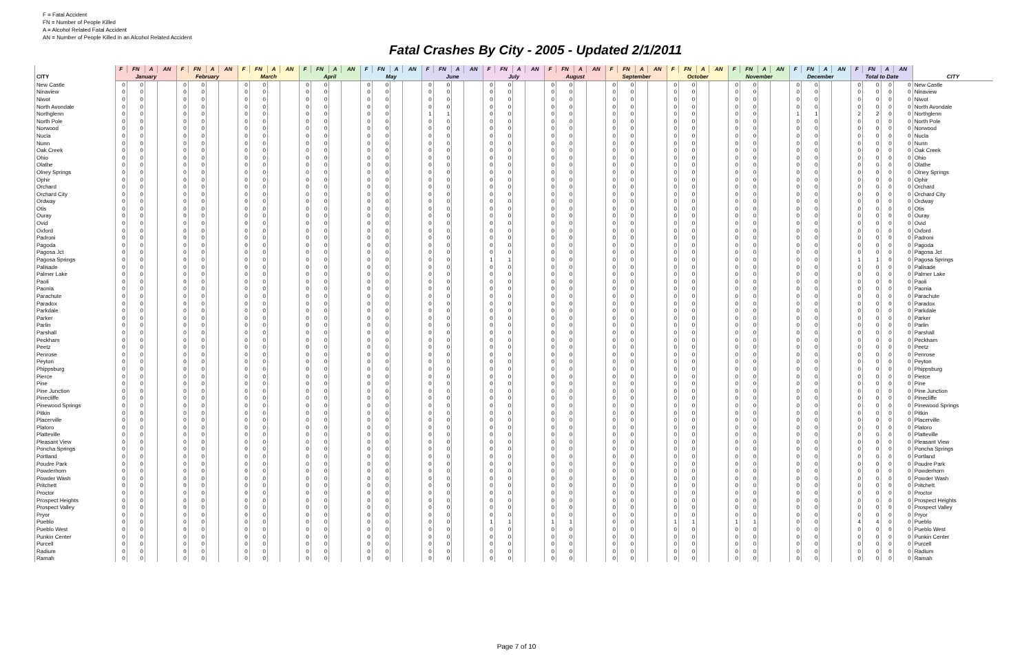F = Fatal Accident
FN = Number of People Killed
A = Alcohol Related Fatal Accident
AN = Number of People Killed in an Alcohol Related Accident
Fatal Crashes By City - 2005 - Updated 2/1/2011
| | F | FN | A | AN | F | FN | A | AN | F | FN | A | AN | F | FN | A | AN | F | FN | A | AN | F | FN | A | AN | F | FN | A | AN | F | FN | A | AN | F | FN | A | AN | F | FN | A | AN | F | FN | A | AN | F | FN | A | AN | F | FN | A | AN | |
| --- | --- | --- | --- | --- | --- | --- | --- | --- | --- | --- | --- | --- | --- | --- | --- | --- | --- | --- | --- | --- | --- | --- | --- | --- | --- | --- | --- | --- | --- | --- | --- | --- | --- | --- | --- | --- | --- | --- | --- | --- | --- | --- | --- | --- | --- | --- | --- | --- | --- | --- | --- | --- | --- |
| CITY | January | | | | February | | | | March | | | | April | | | | May | | | | June | | | | July | | | | August | | | | September | | | | October | | | | November | | | | December | | | | Total to Date | | | | CITY |
| New Castle | 0 | 0 | | | 0 | 0 | | | 0 | 0 | | | 0 | 0 | | | 0 | 0 | | | 0 | 0 | | | 0 | 0 | | | 0 | 0 | | | 0 | 0 | | | 0 | 0 | | | 0 | 0 | | | 0 | 0 | | | 0 | 0 | 0 | 0 | New Castle |
| Ninaview | 0 | 0 | | | 0 | 0 | | | 0 | 0 | | | 0 | 0 | | | 0 | 0 | | | 0 | 0 | | | 0 | 0 | | | 0 | 0 | | | 0 | 0 | | | 0 | 0 | | | 0 | 0 | | | 0 | 0 | | | 0 | 0 | 0 | 0 | Ninaview |
| Niwot | 0 | 0 | | | 0 | 0 | | | 0 | 0 | | | 0 | 0 | | | 0 | 0 | | | 0 | 0 | | | 0 | 0 | | | 0 | 0 | | | 0 | 0 | | | 0 | 0 | | | 0 | 0 | | | 0 | 0 | | | 0 | 0 | 0 | 0 | Niwot |
| North Avondale | 0 | 0 | | | 0 | 0 | | | 0 | 0 | | | 0 | 0 | | | 0 | 0 | | | 0 | 0 | | | 0 | 0 | | | 0 | 0 | | | 0 | 0 | | | 0 | 0 | | | 0 | 0 | | | 0 | 0 | | | 0 | 0 | 0 | 0 | North Avondale |
| Northglenn | 0 | 0 | | | 0 | 0 | | | 0 | 0 | | | 0 | 0 | | | 0 | 0 | | | 1 | 1 | | | 0 | 0 | | | 0 | 0 | | | 0 | 0 | | | 0 | 0 | | | 0 | 0 | | | 1 | 1 | | | 2 | 2 | 0 | 0 | Northglenn |
| North Pole | 0 | 0 | | | 0 | 0 | | | 0 | 0 | | | 0 | 0 | | | 0 | 0 | | | 0 | 0 | | | 0 | 0 | | | 0 | 0 | | | 0 | 0 | | | 0 | 0 | | | 0 | 0 | | | 0 | 0 | | | 0 | 0 | 0 | 0 | North Pole |
| Norwood | 0 | 0 | | | 0 | 0 | | | 0 | 0 | | | 0 | 0 | | | 0 | 0 | | | 0 | 0 | | | 0 | 0 | | | 0 | 0 | | | 0 | 0 | | | 0 | 0 | | | 0 | 0 | | | 0 | 0 | | | 0 | 0 | 0 | 0 | Norwood |
| Nucla | 0 | 0 | | | 0 | 0 | | | 0 | 0 | | | 0 | 0 | | | 0 | 0 | | | 0 | 0 | | | 0 | 0 | | | 0 | 0 | | | 0 | 0 | | | 0 | 0 | | | 0 | 0 | | | 0 | 0 | | | 0 | 0 | 0 | 0 | Nucla |
| Nunn | 0 | 0 | | | 0 | 0 | | | 0 | 0 | | | 0 | 0 | | | 0 | 0 | | | 0 | 0 | | | 0 | 0 | | | 0 | 0 | | | 0 | 0 | | | 0 | 0 | | | 0 | 0 | | | 0 | 0 | | | 0 | 0 | 0 | 0 | Nunn |
| Oak Creek | 0 | 0 | | | 0 | 0 | | | 0 | 0 | | | 0 | 0 | | | 0 | 0 | | | 0 | 0 | | | 0 | 0 | | | 0 | 0 | | | 0 | 0 | | | 0 | 0 | | | 0 | 0 | | | 0 | 0 | | | 0 | 0 | 0 | 0 | Oak Creek |
| Ohio | 0 | 0 | | | 0 | 0 | | | 0 | 0 | | | 0 | 0 | | | 0 | 0 | | | 0 | 0 | | | 0 | 0 | | | 0 | 0 | | | 0 | 0 | | | 0 | 0 | | | 0 | 0 | | | 0 | 0 | | | 0 | 0 | 0 | 0 | Ohio |
| Olathe | 0 | 0 | | | 0 | 0 | | | 0 | 0 | | | 0 | 0 | | | 0 | 0 | | | 0 | 0 | | | 0 | 0 | | | 0 | 0 | | | 0 | 0 | | | 0 | 0 | | | 0 | 0 | | | 0 | 0 | | | 0 | 0 | 0 | 0 | Olathe |
| Olney Springs | 0 | 0 | | | 0 | 0 | | | 0 | 0 | | | 0 | 0 | | | 0 | 0 | | | 0 | 0 | | | 0 | 0 | | | 0 | 0 | | | 0 | 0 | | | 0 | 0 | | | 0 | 0 | | | 0 | 0 | | | 0 | 0 | 0 | 0 | Olney Springs |
| Ophir | 0 | 0 | | | 0 | 0 | | | 0 | 0 | | | 0 | 0 | | | 0 | 0 | | | 0 | 0 | | | 0 | 0 | | | 0 | 0 | | | 0 | 0 | | | 0 | 0 | | | 0 | 0 | | | 0 | 0 | | | 0 | 0 | 0 | 0 | Ophir |
| Orchard | 0 | 0 | | | 0 | 0 | | | 0 | 0 | | | 0 | 0 | | | 0 | 0 | | | 0 | 0 | | | 0 | 0 | | | 0 | 0 | | | 0 | 0 | | | 0 | 0 | | | 0 | 0 | | | 0 | 0 | | | 0 | 0 | 0 | 0 | Orchard |
| Orchard City | 0 | 0 | | | 0 | 0 | | | 0 | 0 | | | 0 | 0 | | | 0 | 0 | | | 0 | 0 | | | 0 | 0 | | | 0 | 0 | | | 0 | 0 | | | 0 | 0 | | | 0 | 0 | | | 0 | 0 | | | 0 | 0 | 0 | 0 | Orchard City |
| Ordway | 0 | 0 | | | 0 | 0 | | | 0 | 0 | | | 0 | 0 | | | 0 | 0 | | | 0 | 0 | | | 0 | 0 | | | 0 | 0 | | | 0 | 0 | | | 0 | 0 | | | 0 | 0 | | | 0 | 0 | | | 0 | 0 | 0 | 0 | Ordway |
| Otis | 0 | 0 | | | 0 | 0 | | | 0 | 0 | | | 0 | 0 | | | 0 | 0 | | | 0 | 0 | | | 0 | 0 | | | 0 | 0 | | | 0 | 0 | | | 0 | 0 | | | 0 | 0 | | | 0 | 0 | | | 0 | 0 | 0 | 0 | Otis |
| Ouray | 0 | 0 | | | 0 | 0 | | | 0 | 0 | | | 0 | 0 | | | 0 | 0 | | | 0 | 0 | | | 0 | 0 | | | 0 | 0 | | | 0 | 0 | | | 0 | 0 | | | 0 | 0 | | | 0 | 0 | | | 0 | 0 | 0 | 0 | Ouray |
| Ovid | 0 | 0 | | | 0 | 0 | | | 0 | 0 | | | 0 | 0 | | | 0 | 0 | | | 0 | 0 | | | 0 | 0 | | | 0 | 0 | | | 0 | 0 | | | 0 | 0 | | | 0 | 0 | | | 0 | 0 | | | 0 | 0 | 0 | 0 | Ovid |
| Oxford | 0 | 0 | | | 0 | 0 | | | 0 | 0 | | | 0 | 0 | | | 0 | 0 | | | 0 | 0 | | | 0 | 0 | | | 0 | 0 | | | 0 | 0 | | | 0 | 0 | | | 0 | 0 | | | 0 | 0 | | | 0 | 0 | 0 | 0 | Oxford |
| Padroni | 0 | 0 | | | 0 | 0 | | | 0 | 0 | | | 0 | 0 | | | 0 | 0 | | | 0 | 0 | | | 0 | 0 | | | 0 | 0 | | | 0 | 0 | | | 0 | 0 | | | 0 | 0 | | | 0 | 0 | | | 0 | 0 | 0 | 0 | Padroni |
| Pagoda | 0 | 0 | | | 0 | 0 | | | 0 | 0 | | | 0 | 0 | | | 0 | 0 | | | 0 | 0 | | | 0 | 0 | | | 0 | 0 | | | 0 | 0 | | | 0 | 0 | | | 0 | 0 | | | 0 | 0 | | | 0 | 0 | 0 | 0 | Pagoda |
| Pagosa Jct | 0 | 0 | | | 0 | 0 | | | 0 | 0 | | | 0 | 0 | | | 0 | 0 | | | 0 | 0 | | | 0 | 0 | | | 0 | 0 | | | 0 | 0 | | | 0 | 0 | | | 0 | 0 | | | 0 | 0 | | | 0 | 0 | 0 | 0 | Pagosa Jct |
| Pagosa Springs | 0 | 0 | | | 0 | 0 | | | 0 | 0 | | | 0 | 0 | | | 0 | 0 | | | 0 | 0 | | | 1 | 1 | | | 0 | 0 | | | 0 | 0 | | | 0 | 0 | | | 0 | 0 | | | 0 | 0 | | | 1 | 1 | 0 | 0 | Pagosa Springs |
| Palisade | 0 | 0 | | | 0 | 0 | | | 0 | 0 | | | 0 | 0 | | | 0 | 0 | | | 0 | 0 | | | 0 | 0 | | | 0 | 0 | | | 0 | 0 | | | 0 | 0 | | | 0 | 0 | | | 0 | 0 | | | 0 | 0 | 0 | 0 | Palisade |
| Palmer Lake | 0 | 0 | | | 0 | 0 | | | 0 | 0 | | | 0 | 0 | | | 0 | 0 | | | 0 | 0 | | | 0 | 0 | | | 0 | 0 | | | 0 | 0 | | | 0 | 0 | | | 0 | 0 | | | 0 | 0 | | | 0 | 0 | 0 | 0 | Palmer Lake |
| Paoli | 0 | 0 | | | 0 | 0 | | | 0 | 0 | | | 0 | 0 | | | 0 | 0 | | | 0 | 0 | | | 0 | 0 | | | 0 | 0 | | | 0 | 0 | | | 0 | 0 | | | 0 | 0 | | | 0 | 0 | | | 0 | 0 | 0 | 0 | Paoli |
| Paonia | 0 | 0 | | | 0 | 0 | | | 0 | 0 | | | 0 | 0 | | | 0 | 0 | | | 0 | 0 | | | 0 | 0 | | | 0 | 0 | | | 0 | 0 | | | 0 | 0 | | | 0 | 0 | | | 0 | 0 | | | 0 | 0 | 0 | 0 | Paonia |
| Parachute | 0 | 0 | | | 0 | 0 | | | 0 | 0 | | | 0 | 0 | | | 0 | 0 | | | 0 | 0 | | | 0 | 0 | | | 0 | 0 | | | 0 | 0 | | | 0 | 0 | | | 0 | 0 | | | 0 | 0 | | | 0 | 0 | 0 | 0 | Parachute |
| Paradox | 0 | 0 | | | 0 | 0 | | | 0 | 0 | | | 0 | 0 | | | 0 | 0 | | | 0 | 0 | | | 0 | 0 | | | 0 | 0 | | | 0 | 0 | | | 0 | 0 | | | 0 | 0 | | | 0 | 0 | | | 0 | 0 | 0 | 0 | Paradox |
| Parkdale | 0 | 0 | | | 0 | 0 | | | 0 | 0 | | | 0 | 0 | | | 0 | 0 | | | 0 | 0 | | | 0 | 0 | | | 0 | 0 | | | 0 | 0 | | | 0 | 0 | | | 0 | 0 | | | 0 | 0 | | | 0 | 0 | 0 | 0 | Parkdale |
| Parker | 0 | 0 | | | 0 | 0 | | | 0 | 0 | | | 0 | 0 | | | 0 | 0 | | | 0 | 0 | | | 0 | 0 | | | 0 | 0 | | | 0 | 0 | | | 0 | 0 | | | 0 | 0 | | | 0 | 0 | | | 0 | 0 | 0 | 0 | Parker |
| Parlin | 0 | 0 | | | 0 | 0 | | | 0 | 0 | | | 0 | 0 | | | 0 | 0 | | | 0 | 0 | | | 0 | 0 | | | 0 | 0 | | | 0 | 0 | | | 0 | 0 | | | 0 | 0 | | | 0 | 0 | | | 0 | 0 | 0 | 0 | Parlin |
| Parshall | 0 | 0 | | | 0 | 0 | | | 0 | 0 | | | 0 | 0 | | | 0 | 0 | | | 0 | 0 | | | 0 | 0 | | | 0 | 0 | | | 0 | 0 | | | 0 | 0 | | | 0 | 0 | | | 0 | 0 | | | 0 | 0 | 0 | 0 | Parshall |
| Peckham | 0 | 0 | | | 0 | 0 | | | 0 | 0 | | | 0 | 0 | | | 0 | 0 | | | 0 | 0 | | | 0 | 0 | | | 0 | 0 | | | 0 | 0 | | | 0 | 0 | | | 0 | 0 | | | 0 | 0 | | | 0 | 0 | 0 | 0 | Peckham |
| Peetz | 0 | 0 | | | 0 | 0 | | | 0 | 0 | | | 0 | 0 | | | 0 | 0 | | | 0 | 0 | | | 0 | 0 | | | 0 | 0 | | | 0 | 0 | | | 0 | 0 | | | 0 | 0 | | | 0 | 0 | | | 0 | 0 | 0 | 0 | Peetz |
| Penrose | 0 | 0 | | | 0 | 0 | | | 0 | 0 | | | 0 | 0 | | | 0 | 0 | | | 0 | 0 | | | 0 | 0 | | | 0 | 0 | | | 0 | 0 | | | 0 | 0 | | | 0 | 0 | | | 0 | 0 | | | 0 | 0 | 0 | 0 | Penrose |
| Peyton | 0 | 0 | | | 0 | 0 | | | 0 | 0 | | | 0 | 0 | | | 0 | 0 | | | 0 | 0 | | | 0 | 0 | | | 0 | 0 | | | 0 | 0 | | | 0 | 0 | | | 0 | 0 | | | 0 | 0 | | | 0 | 0 | 0 | 0 | Peyton |
| Phippsburg | 0 | 0 | | | 0 | 0 | | | 0 | 0 | | | 0 | 0 | | | 0 | 0 | | | 0 | 0 | | | 0 | 0 | | | 0 | 0 | | | 0 | 0 | | | 0 | 0 | | | 0 | 0 | | | 0 | 0 | | | 0 | 0 | 0 | 0 | Phippsburg |
| Pierce | 0 | 0 | | | 0 | 0 | | | 0 | 0 | | | 0 | 0 | | | 0 | 0 | | | 0 | 0 | | | 0 | 0 | | | 0 | 0 | | | 0 | 0 | | | 0 | 0 | | | 0 | 0 | | | 0 | 0 | | | 0 | 0 | 0 | 0 | Pierce |
| Pine | 0 | 0 | | | 0 | 0 | | | 0 | 0 | | | 0 | 0 | | | 0 | 0 | | | 0 | 0 | | | 0 | 0 | | | 0 | 0 | | | 0 | 0 | | | 0 | 0 | | | 0 | 0 | | | 0 | 0 | | | 0 | 0 | 0 | 0 | Pine |
| Pine Junction | 0 | 0 | | | 0 | 0 | | | 0 | 0 | | | 0 | 0 | | | 0 | 0 | | | 0 | 0 | | | 0 | 0 | | | 0 | 0 | | | 0 | 0 | | | 0 | 0 | | | 0 | 0 | | | 0 | 0 | | | 0 | 0 | 0 | 0 | Pine Junction |
| Pinecliffe | 0 | 0 | | | 0 | 0 | | | 0 | 0 | | | 0 | 0 | | | 0 | 0 | | | 0 | 0 | | | 0 | 0 | | | 0 | 0 | | | 0 | 0 | | | 0 | 0 | | | 0 | 0 | | | 0 | 0 | | | 0 | 0 | 0 | 0 | Pinecliffe |
| Pinewood Springs | 0 | 0 | | | 0 | 0 | | | 0 | 0 | | | 0 | 0 | | | 0 | 0 | | | 0 | 0 | | | 0 | 0 | | | 0 | 0 | | | 0 | 0 | | | 0 | 0 | | | 0 | 0 | | | 0 | 0 | | | 0 | 0 | 0 | 0 | Pinewood Springs |
| Pitkin | 0 | 0 | | | 0 | 0 | | | 0 | 0 | | | 0 | 0 | | | 0 | 0 | | | 0 | 0 | | | 0 | 0 | | | 0 | 0 | | | 0 | 0 | | | 0 | 0 | | | 0 | 0 | | | 0 | 0 | | | 0 | 0 | 0 | 0 | Pitkin |
| Placerville | 0 | 0 | | | 0 | 0 | | | 0 | 0 | | | 0 | 0 | | | 0 | 0 | | | 0 | 0 | | | 0 | 0 | | | 0 | 0 | | | 0 | 0 | | | 0 | 0 | | | 0 | 0 | | | 0 | 0 | | | 0 | 0 | 0 | 0 | Placerville |
| Platoro | 0 | 0 | | | 0 | 0 | | | 0 | 0 | | | 0 | 0 | | | 0 | 0 | | | 0 | 0 | | | 0 | 0 | | | 0 | 0 | | | 0 | 0 | | | 0 | 0 | | | 0 | 0 | | | 0 | 0 | | | 0 | 0 | 0 | 0 | Platoro |
| Platteville | 0 | 0 | | | 0 | 0 | | | 0 | 0 | | | 0 | 0 | | | 0 | 0 | | | 0 | 0 | | | 0 | 0 | | | 0 | 0 | | | 0 | 0 | | | 0 | 0 | | | 0 | 0 | | | 0 | 0 | | | 0 | 0 | 0 | 0 | Platteville |
| Pleasant View | 0 | 0 | | | 0 | 0 | | | 0 | 0 | | | 0 | 0 | | | 0 | 0 | | | 0 | 0 | | | 0 | 0 | | | 0 | 0 | | | 0 | 0 | | | 0 | 0 | | | 0 | 0 | | | 0 | 0 | | | 0 | 0 | 0 | 0 | Pleasant View |
| Poncha Springs | 0 | 0 | | | 0 | 0 | | | 0 | 0 | | | 0 | 0 | | | 0 | 0 | | | 0 | 0 | | | 0 | 0 | | | 0 | 0 | | | 0 | 0 | | | 0 | 0 | | | 0 | 0 | | | 0 | 0 | | | 0 | 0 | 0 | 0 | Poncha Springs |
| Portland | 0 | 0 | | | 0 | 0 | | | 0 | 0 | | | 0 | 0 | | | 0 | 0 | | | 0 | 0 | | | 0 | 0 | | | 0 | 0 | | | 0 | 0 | | | 0 | 0 | | | 0 | 0 | | | 0 | 0 | | | 0 | 0 | 0 | 0 | Portland |
| Poudre Park | 0 | 0 | | | 0 | 0 | | | 0 | 0 | | | 0 | 0 | | | 0 | 0 | | | 0 | 0 | | | 0 | 0 | | | 0 | 0 | | | 0 | 0 | | | 0 | 0 | | | 0 | 0 | | | 0 | 0 | | | 0 | 0 | 0 | 0 | Poudre Park |
| Powderhorn | 0 | 0 | | | 0 | 0 | | | 0 | 0 | | | 0 | 0 | | | 0 | 0 | | | 0 | 0 | | | 0 | 0 | | | 0 | 0 | | | 0 | 0 | | | 0 | 0 | | | 0 | 0 | | | 0 | 0 | | | 0 | 0 | 0 | 0 | Powderhorn |
| Powder Wash | 0 | 0 | | | 0 | 0 | | | 0 | 0 | | | 0 | 0 | | | 0 | 0 | | | 0 | 0 | | | 0 | 0 | | | 0 | 0 | | | 0 | 0 | | | 0 | 0 | | | 0 | 0 | | | 0 | 0 | | | 0 | 0 | 0 | 0 | Powder Wash |
| Pritchett | 0 | 0 | | | 0 | 0 | | | 0 | 0 | | | 0 | 0 | | | 0 | 0 | | | 0 | 0 | | | 0 | 0 | | | 0 | 0 | | | 0 | 0 | | | 0 | 0 | | | 0 | 0 | | | 0 | 0 | | | 0 | 0 | 0 | 0 | Pritchett |
| Proctor | 0 | 0 | | | 0 | 0 | | | 0 | 0 | | | 0 | 0 | | | 0 | 0 | | | 0 | 0 | | | 0 | 0 | | | 0 | 0 | | | 0 | 0 | | | 0 | 0 | | | 0 | 0 | | | 0 | 0 | | | 0 | 0 | 0 | 0 | Proctor |
| Prospect Heights | 0 | 0 | | | 0 | 0 | | | 0 | 0 | | | 0 | 0 | | | 0 | 0 | | | 0 | 0 | | | 0 | 0 | | | 0 | 0 | | | 0 | 0 | | | 0 | 0 | | | 0 | 0 | | | 0 | 0 | | | 0 | 0 | 0 | 0 | Prospect Heights |
| Prospect Valley | 0 | 0 | | | 0 | 0 | | | 0 | 0 | | | 0 | 0 | | | 0 | 0 | | | 0 | 0 | | | 0 | 0 | | | 0 | 0 | | | 0 | 0 | | | 0 | 0 | | | 0 | 0 | | | 0 | 0 | | | 0 | 0 | 0 | 0 | Prospect Valley |
| Pryor | 0 | 0 | | | 0 | 0 | | | 0 | 0 | | | 0 | 0 | | | 0 | 0 | | | 0 | 0 | | | 0 | 0 | | | 0 | 0 | | | 0 | 0 | | | 0 | 0 | | | 0 | 0 | | | 0 | 0 | | | 0 | 0 | 0 | 0 | Pryor |
| Pueblo | 0 | 0 | | | 0 | 0 | | | 0 | 0 | | | 0 | 0 | | | 0 | 0 | | | 0 | 0 | | | 1 | 1 | | | 1 | 1 | | | 0 | 0 | | | 1 | 1 | | | 1 | 1 | | | 0 | 0 | | | 4 | 4 | 0 | 0 | Pueblo |
| Pueblo West | 0 | 0 | | | 0 | 0 | | | 0 | 0 | | | 0 | 0 | | | 0 | 0 | | | 0 | 0 | | | 0 | 0 | | | 0 | 0 | | | 0 | 0 | | | 0 | 0 | | | 0 | 0 | | | 0 | 0 | | | 0 | 0 | 0 | 0 | Pueblo West |
| Punkin Center | 0 | 0 | | | 0 | 0 | | | 0 | 0 | | | 0 | 0 | | | 0 | 0 | | | 0 | 0 | | | 0 | 0 | | | 0 | 0 | | | 0 | 0 | | | 0 | 0 | | | 0 | 0 | | | 0 | 0 | | | 0 | 0 | 0 | 0 | Punkin Center |
| Purcell | 0 | 0 | | | 0 | 0 | | | 0 | 0 | | | 0 | 0 | | | 0 | 0 | | | 0 | 0 | | | 0 | 0 | | | 0 | 0 | | | 0 | 0 | | | 0 | 0 | | | 0 | 0 | | | 0 | 0 | | | 0 | 0 | 0 | 0 | Purcell |
| Radium | 0 | 0 | | | 0 | 0 | | | 0 | 0 | | | 0 | 0 | | | 0 | 0 | | | 0 | 0 | | | 0 | 0 | | | 0 | 0 | | | 0 | 0 | | | 0 | 0 | | | 0 | 0 | | | 0 | 0 | | | 0 | 0 | 0 | 0 | Radium |
| Ramah | 0 | 0 | | | 0 | 0 | | | 0 | 0 | | | 0 | 0 | | | 0 | 0 | | | 0 | 0 | | | 0 | 0 | | | 0 | 0 | | | 0 | 0 | | | 0 | 0 | | | 0 | 0 | | | 0 | 0 | | | 0 | 0 | 0 | 0 | Ramah |
Page 7 of 10